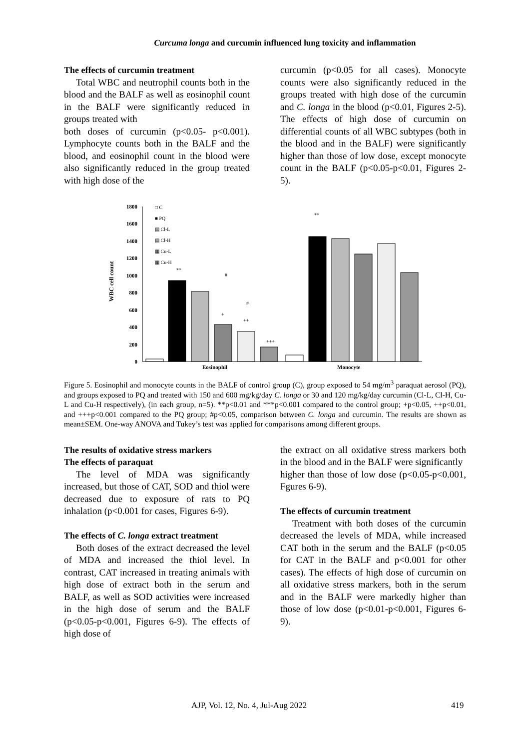Curcuma longa and curcumin influenced lung toxicity and inflammation
The effects of curcumin treatment
Total WBC and neutrophil counts both in the blood and the BALF as well as eosinophil count in the BALF were significantly reduced in groups treated with
both doses of curcumin (p<0.05- p<0.001). Lymphocyte counts both in the BALF and the blood, and eosinophil count in the blood were also significantly reduced in the group treated with high dose of the
curcumin (p<0.05 for all cases). Monocyte counts were also significantly reduced in the groups treated with high dose of the curcumin and C. longa in the blood (p<0.01, Figures 2-5). The effects of high dose of curcumin on differential counts of all WBC subtypes (both in the blood and in the BALF) were significantly higher than those of low dose, except monocyte count in the BALF (p<0.05-p<0.01, Figures 2-5).
WBC cell count
0
200
400
600
800
1000
1200
1400
1600
1800
□ C
■ PQ
▤ Cl-L
▤ Cl-H
▦ Cu-L
▦ Cu-H
**
#
#
+
++
+++
**
Eosinophil
Monocyte
Figure 5. Eosinophil and monocyte counts in the BALF of control group (C), group exposed to 54 mg/m<sup>3</sup> paraquat aerosol (PQ), and groups exposed to PQ and treated with 150 and 600 mg/kg/day C. longa or 30 and 120 mg/kg/day curcumin (Cl-L, Cl-H, Cu-L and Cu-H respectively), (in each group, n=5). **p<0.01 and ***p<0.001 compared to the control group; +p<0.05, ++p<0.01, and +++p<0.001 compared to the PQ group; #p<0.05, comparison between C. longa and curcumin. The results are shown as mean±SEM. One-way ANOVA and Tukey’s test was applied for comparisons among different groups.
The results of oxidative stress markers
The effects of paraquat
The level of MDA was significantly increased, but those of CAT, SOD and thiol were decreased due to exposure of rats to PQ inhalation (p<0.001 for cases, Figures 6-9).
The effects of C. longa extract treatment
Both doses of the extract decreased the level of MDA and increased the thiol level. In contrast, CAT increased in treating animals with high dose of extract both in the serum and BALF, as well as SOD activities were increased in the high dose of serum and the BALF (p<0.05-p<0.001, Figures 6-9). The effects of high dose of
the extract on all oxidative stress markers both in the blood and in the BALF were significantly
higher than those of low dose (p<0.05-p<0.001, Fgures 6-9).
The effects of curcumin treatment
Treatment with both doses of the curcumin decreased the levels of MDA, while increased CAT both in the serum and the BALF (p<0.05 for CAT in the BALF and p<0.001 for other cases). The effects of high dose of curcumin on all oxidative stress markers, both in the serum and in the BALF were markedly higher than those of low dose (p<0.01-p<0.001, Figures 6-9).
AJP, Vol. 12, No. 4, Jul-Aug 2022 419